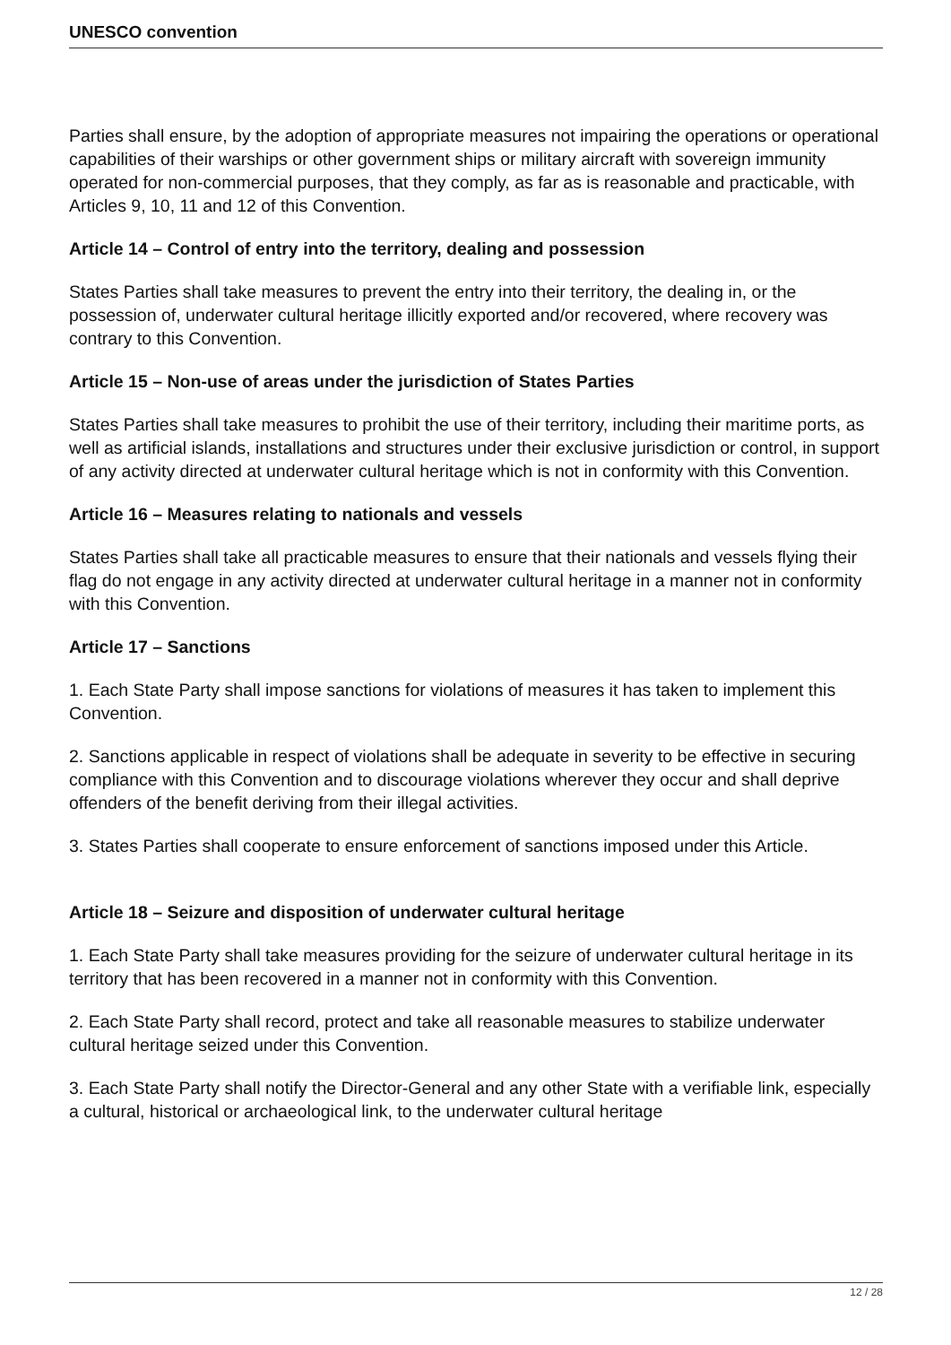UNESCO convention
Parties shall ensure, by the adoption of appropriate measures not impairing the operations or operational capabilities of their warships or other government ships or military aircraft with sovereign immunity operated for non-commercial purposes, that they comply, as far as is reasonable and practicable, with Articles 9, 10, 11 and 12 of this Convention.
Article 14 – Control of entry into the territory, dealing and possession
States Parties shall take measures to prevent the entry into their territory, the dealing in, or the possession of, underwater cultural heritage illicitly exported and/or recovered, where recovery was contrary to this Convention.
Article 15 – Non-use of areas under the jurisdiction of States Parties
States Parties shall take measures to prohibit the use of their territory, including their maritime ports, as well as artificial islands, installations and structures under their exclusive jurisdiction or control, in support of any activity directed at underwater cultural heritage which is not in conformity with this Convention.
Article 16 – Measures relating to nationals and vessels
States Parties shall take all practicable measures to ensure that their nationals and vessels flying their flag do not engage in any activity directed at underwater cultural heritage in a manner not in conformity with this Convention.
Article 17 – Sanctions
1. Each State Party shall impose sanctions for violations of measures it has taken to implement this Convention.
2. Sanctions applicable in respect of violations shall be adequate in severity to be effective in securing compliance with this Convention and to discourage violations wherever they occur and shall deprive offenders of the benefit deriving from their illegal activities.
3. States Parties shall cooperate to ensure enforcement of sanctions imposed under this Article.
Article 18 – Seizure and disposition of underwater cultural heritage
1. Each State Party shall take measures providing for the seizure of underwater cultural heritage in its territory that has been recovered in a manner not in conformity with this Convention.
2. Each State Party shall record, protect and take all reasonable measures to stabilize underwater cultural heritage seized under this Convention.
3. Each State Party shall notify the Director-General and any other State with a verifiable link, especially a cultural, historical or archaeological link, to the underwater cultural heritage
12 / 28